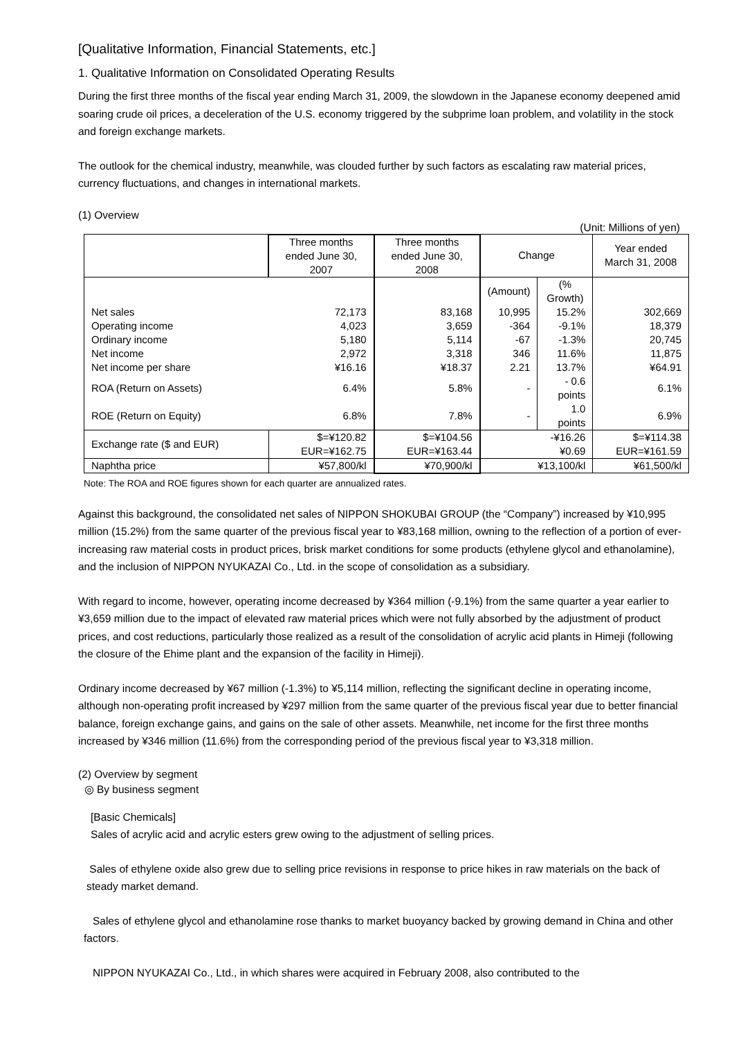[Qualitative Information, Financial Statements, etc.]
1. Qualitative Information on Consolidated Operating Results
During the first three months of the fiscal year ending March 31, 2009, the slowdown in the Japanese economy deepened amid soaring crude oil prices, a deceleration of the U.S. economy triggered by the subprime loan problem, and volatility in the stock and foreign exchange markets.
The outlook for the chemical industry, meanwhile, was clouded further by such factors as escalating raw material prices, currency fluctuations, and changes in international markets.
(1) Overview
(Unit: Millions of yen)
| | Three months ended June 30, 2007 | Three months ended June 30, 2008 | Change | | Year ended March 31, 2008 |
| --- | --- | --- | --- | --- | --- |
| | | | (Amount) | (% Growth) | |
| Net sales | 72,173 | 83,168 | 10,995 | 15.2% | 302,669 |
| Operating income | 4,023 | 3,659 | -364 | -9.1% | 18,379 |
| Ordinary income | 5,180 | 5,114 | -67 | -1.3% | 20,745 |
| Net income | 2,972 | 3,318 | 346 | 11.6% | 11,875 |
| Net income per share | ¥16.16 | ¥18.37 | 2.21 | 13.7% | ¥64.91 |
| ROA (Return on Assets) | 6.4% | 5.8% | - | - 0.6 points | 6.1% |
| ROE (Return on Equity) | 6.8% | 7.8% | - | 1.0 points | 6.9% |
| Exchange rate ($ and EUR) | $=¥120.82 EUR=¥162.75 | $=¥104.56 EUR=¥163.44 | -¥16.26 ¥0.69 | | $=¥114.38 EUR=¥161.59 |
| Naphtha price | ¥57,800/kl | ¥70,900/kl | ¥13,100/kl | | ¥61,500/kl |
Note: The ROA and ROE figures shown for each quarter are annualized rates.
Against this background, the consolidated net sales of NIPPON SHOKUBAI GROUP (the “Company”) increased by ¥10,995 million (15.2%) from the same quarter of the previous fiscal year to ¥83,168 million, owning to the reflection of a portion of ever-increasing raw material costs in product prices, brisk market conditions for some products (ethylene glycol and ethanolamine), and the inclusion of NIPPON NYUKAZAI Co., Ltd. in the scope of consolidation as a subsidiary.
With regard to income, however, operating income decreased by ¥364 million (-9.1%) from the same quarter a year earlier to ¥3,659 million due to the impact of elevated raw material prices which were not fully absorbed by the adjustment of product prices, and cost reductions, particularly those realized as a result of the consolidation of acrylic acid plants in Himeji (following the closure of the Ehime plant and the expansion of the facility in Himeji).
Ordinary income decreased by ¥67 million (-1.3%) to ¥5,114 million, reflecting the significant decline in operating income, although non-operating profit increased by ¥297 million from the same quarter of the previous fiscal year due to better financial balance, foreign exchange gains, and gains on the sale of other assets. Meanwhile, net income for the first three months increased by ¥346 million (11.6%) from the corresponding period of the previous fiscal year to ¥3,318 million.
(2) Overview by segment
◎ By business segment
[Basic Chemicals]
Sales of acrylic acid and acrylic esters grew owing to the adjustment of selling prices.
Sales of ethylene oxide also grew due to selling price revisions in response to price hikes in raw materials on the back of steady market demand.
Sales of ethylene glycol and ethanolamine rose thanks to market buoyancy backed by growing demand in China and other factors.
NIPPON NYUKAZAI Co., Ltd., in which shares were acquired in February 2008, also contributed to the